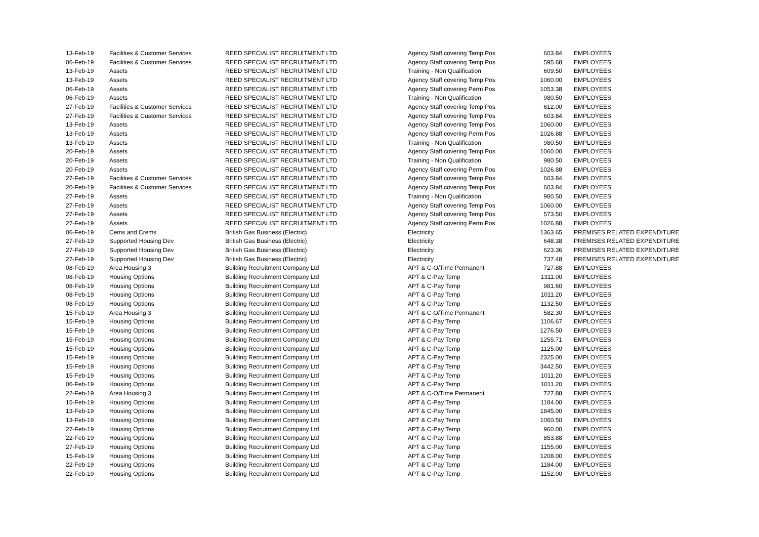| 13-Feb-19 | Facilities & Customer Services | REED SPECIALIST RECRUITMENT LTD | Agency Staff covering Temp Pos | 603.84 | EMPLOYEES |
| 06-Feb-19 | Facilities & Customer Services | REED SPECIALIST RECRUITMENT LTD | Agency Staff covering Temp Pos | 595.68 | EMPLOYEES |
| 13-Feb-19 | Assets | REED SPECIALIST RECRUITMENT LTD | Training - Non Qualification | 609.50 | EMPLOYEES |
| 13-Feb-19 | Assets | REED SPECIALIST RECRUITMENT LTD | Agency Staff covering Temp Pos | 1060.00 | EMPLOYEES |
| 06-Feb-19 | Assets | REED SPECIALIST RECRUITMENT LTD | Agency Staff covering Perm Pos | 1053.38 | EMPLOYEES |
| 06-Feb-19 | Assets | REED SPECIALIST RECRUITMENT LTD | Training - Non Qualification | 980.50 | EMPLOYEES |
| 27-Feb-19 | Facilities & Customer Services | REED SPECIALIST RECRUITMENT LTD | Agency Staff covering Temp Pos | 612.00 | EMPLOYEES |
| 27-Feb-19 | Facilities & Customer Services | REED SPECIALIST RECRUITMENT LTD | Agency Staff covering Temp Pos | 603.84 | EMPLOYEES |
| 13-Feb-19 | Assets | REED SPECIALIST RECRUITMENT LTD | Agency Staff covering Temp Pos | 1060.00 | EMPLOYEES |
| 13-Feb-19 | Assets | REED SPECIALIST RECRUITMENT LTD | Agency Staff covering Perm Pos | 1026.88 | EMPLOYEES |
| 13-Feb-19 | Assets | REED SPECIALIST RECRUITMENT LTD | Training - Non Qualification | 980.50 | EMPLOYEES |
| 20-Feb-19 | Assets | REED SPECIALIST RECRUITMENT LTD | Agency Staff covering Temp Pos | 1060.00 | EMPLOYEES |
| 20-Feb-19 | Assets | REED SPECIALIST RECRUITMENT LTD | Training - Non Qualification | 980.50 | EMPLOYEES |
| 20-Feb-19 | Assets | REED SPECIALIST RECRUITMENT LTD | Agency Staff covering Perm Pos | 1026.88 | EMPLOYEES |
| 27-Feb-19 | Facilities & Customer Services | REED SPECIALIST RECRUITMENT LTD | Agency Staff covering Temp Pos | 603.84 | EMPLOYEES |
| 20-Feb-19 | Facilities & Customer Services | REED SPECIALIST RECRUITMENT LTD | Agency Staff covering Temp Pos | 603.84 | EMPLOYEES |
| 27-Feb-19 | Assets | REED SPECIALIST RECRUITMENT LTD | Training - Non Qualification | 980.50 | EMPLOYEES |
| 27-Feb-19 | Assets | REED SPECIALIST RECRUITMENT LTD | Agency Staff covering Temp Pos | 1060.00 | EMPLOYEES |
| 27-Feb-19 | Assets | REED SPECIALIST RECRUITMENT LTD | Agency Staff covering Temp Pos | 573.50 | EMPLOYEES |
| 27-Feb-19 | Assets | REED SPECIALIST RECRUITMENT LTD | Agency Staff covering Perm Pos | 1026.88 | EMPLOYEES |
| 06-Feb-19 | Cems and Crems | British Gas Business (Electric) | Electricity | 1363.65 | PREMISES RELATED EXPENDITURE |
| 27-Feb-19 | Supported Housing Dev | British Gas Business (Electric) | Electricity | 648.38 | PREMISES RELATED EXPENDITURE |
| 27-Feb-19 | Supported Housing Dev | British Gas Business (Electric) | Electricity | 623.36 | PREMISES RELATED EXPENDITURE |
| 27-Feb-19 | Supported Housing Dev | British Gas Business (Electric) | Electricity | 737.48 | PREMISES RELATED EXPENDITURE |
| 08-Feb-19 | Area Housing 3 | Building Recruitment Company Ltd | APT & C-O/Time Permanent | 727.88 | EMPLOYEES |
| 08-Feb-19 | Housing Options | Building Recruitment Company Ltd | APT & C-Pay Temp | 1311.00 | EMPLOYEES |
| 08-Feb-19 | Housing Options | Building Recruitment Company Ltd | APT & C-Pay Temp | 981.60 | EMPLOYEES |
| 08-Feb-19 | Housing Options | Building Recruitment Company Ltd | APT & C-Pay Temp | 1011.20 | EMPLOYEES |
| 08-Feb-19 | Housing Options | Building Recruitment Company Ltd | APT & C-Pay Temp | 1132.50 | EMPLOYEES |
| 15-Feb-19 | Area Housing 3 | Building Recruitment Company Ltd | APT & C-O/Time Permanent | 582.30 | EMPLOYEES |
| 15-Feb-19 | Housing Options | Building Recruitment Company Ltd | APT & C-Pay Temp | 1106.67 | EMPLOYEES |
| 15-Feb-19 | Housing Options | Building Recruitment Company Ltd | APT & C-Pay Temp | 1276.50 | EMPLOYEES |
| 15-Feb-19 | Housing Options | Building Recruitment Company Ltd | APT & C-Pay Temp | 1255.71 | EMPLOYEES |
| 15-Feb-19 | Housing Options | Building Recruitment Company Ltd | APT & C-Pay Temp | 1125.00 | EMPLOYEES |
| 15-Feb-19 | Housing Options | Building Recruitment Company Ltd | APT & C-Pay Temp | 2325.00 | EMPLOYEES |
| 15-Feb-19 | Housing Options | Building Recruitment Company Ltd | APT & C-Pay Temp | 3442.50 | EMPLOYEES |
| 15-Feb-19 | Housing Options | Building Recruitment Company Ltd | APT & C-Pay Temp | 1011.20 | EMPLOYEES |
| 06-Feb-19 | Housing Options | Building Recruitment Company Ltd | APT & C-Pay Temp | 1011.20 | EMPLOYEES |
| 22-Feb-19 | Area Housing 3 | Building Recruitment Company Ltd | APT & C-O/Time Permanent | 727.88 | EMPLOYEES |
| 15-Feb-19 | Housing Options | Building Recruitment Company Ltd | APT & C-Pay Temp | 1184.00 | EMPLOYEES |
| 13-Feb-19 | Housing Options | Building Recruitment Company Ltd | APT & C-Pay Temp | 1845.00 | EMPLOYEES |
| 13-Feb-19 | Housing Options | Building Recruitment Company Ltd | APT & C-Pay Temp | 1060.50 | EMPLOYEES |
| 27-Feb-19 | Housing Options | Building Recruitment Company Ltd | APT & C-Pay Temp | 960.00 | EMPLOYEES |
| 22-Feb-19 | Housing Options | Building Recruitment Company Ltd | APT & C-Pay Temp | 853.88 | EMPLOYEES |
| 27-Feb-19 | Housing Options | Building Recruitment Company Ltd | APT & C-Pay Temp | 1155.00 | EMPLOYEES |
| 15-Feb-19 | Housing Options | Building Recruitment Company Ltd | APT & C-Pay Temp | 1208.00 | EMPLOYEES |
| 22-Feb-19 | Housing Options | Building Recruitment Company Ltd | APT & C-Pay Temp | 1184.00 | EMPLOYEES |
| 22-Feb-19 | Housing Options | Building Recruitment Company Ltd | APT & C-Pay Temp | 1152.00 | EMPLOYEES |